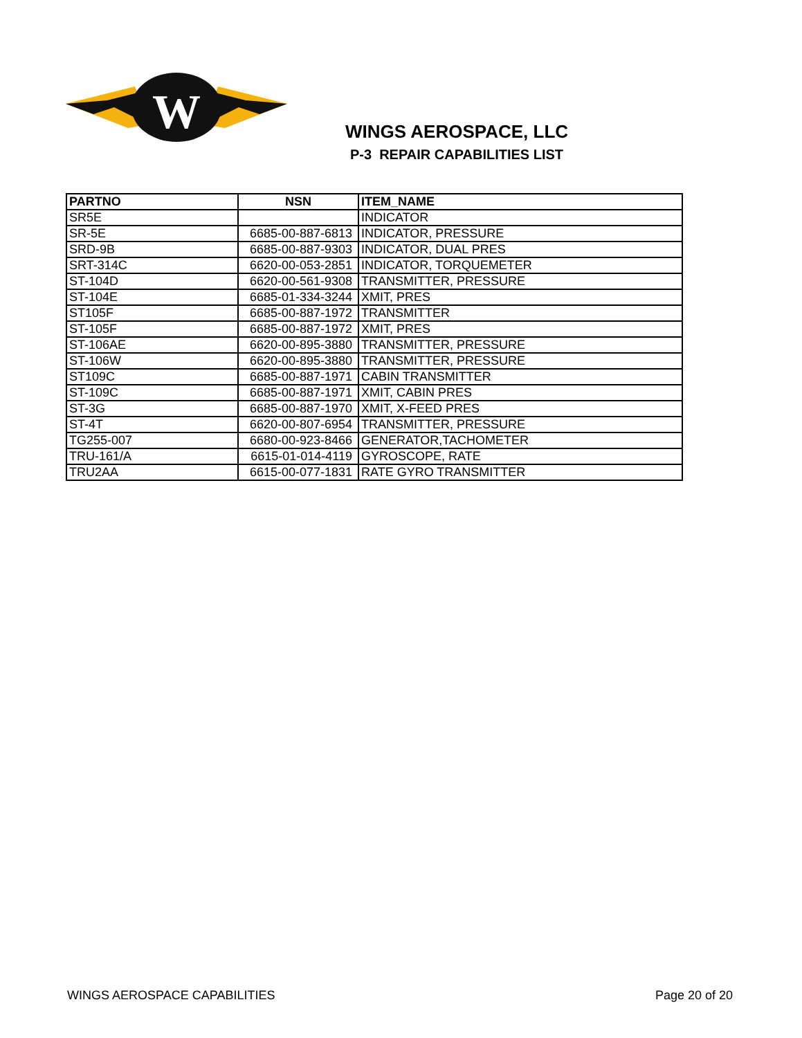W
WINGS AEROSPACE, LLC
P-3 REPAIR CAPABILITIES LIST
| PARTNO | NSN | ITEM_NAME |
| --- | --- | --- |
| SR5E | | INDICATOR |
| SR-5E | 6685-00-887-6813 | INDICATOR, PRESSURE |
| SRD-9B | 6685-00-887-9303 | INDICATOR, DUAL PRES |
| SRT-314C | 6620-00-053-2851 | INDICATOR, TORQUEMETER |
| ST-104D | 6620-00-561-9308 | TRANSMITTER, PRESSURE |
| ST-104E | 6685-01-334-3244 | XMIT, PRES |
| ST105F | 6685-00-887-1972 | TRANSMITTER |
| ST-105F | 6685-00-887-1972 | XMIT, PRES |
| ST-106AE | 6620-00-895-3880 | TRANSMITTER, PRESSURE |
| ST-106W | 6620-00-895-3880 | TRANSMITTER, PRESSURE |
| ST109C | 6685-00-887-1971 | CABIN TRANSMITTER |
| ST-109C | 6685-00-887-1971 | XMIT, CABIN PRES |
| ST-3G | 6685-00-887-1970 | XMIT, X-FEED PRES |
| ST-4T | 6620-00-807-6954 | TRANSMITTER, PRESSURE |
| TG255-007 | 6680-00-923-8466 | GENERATOR,TACHOMETER |
| TRU-161/A | 6615-01-014-4119 | GYROSCOPE, RATE |
| TRU2AA | 6615-00-077-1831 | RATE GYRO TRANSMITTER |
WINGS AEROSPACE CAPABILITIES Page 20 of 20